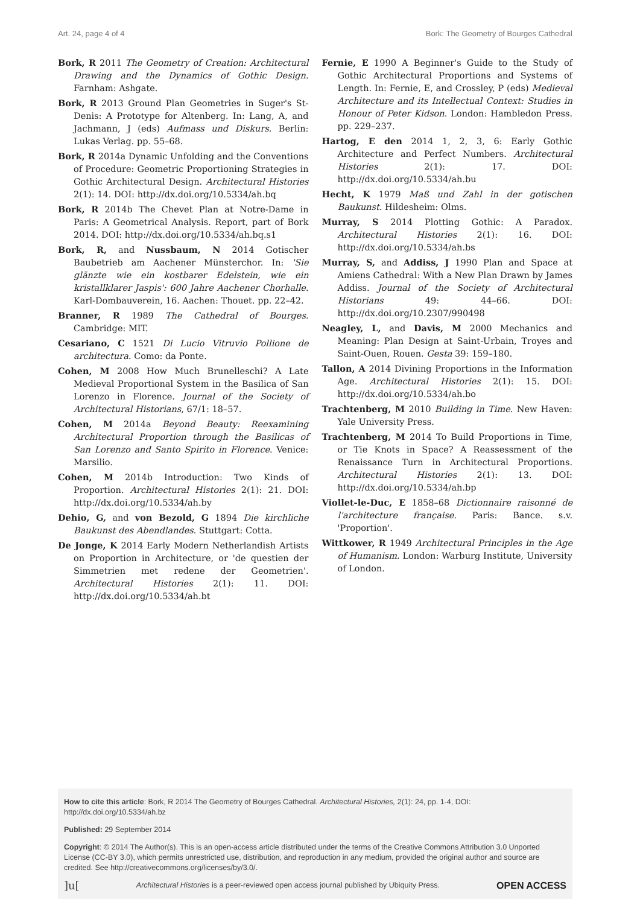Art. 24, page 4 of 4 Bork: The Geometry of Bourges Cathedral
Bork, R 2011 The Geometry of Creation: Architectural Drawing and the Dynamics of Gothic Design. Farnham: Ashgate.
Bork, R 2013 Ground Plan Geometries in Suger's St-Denis: A Prototype for Altenberg. In: Lang, A, and Jachmann, J (eds) Aufmass und Diskurs. Berlin: Lukas Verlag. pp. 55–68.
Bork, R 2014a Dynamic Unfolding and the Conventions of Procedure: Geometric Proportioning Strategies in Gothic Architectural Design. Architectural Histories 2(1): 14. DOI: http://dx.doi.org/10.5334/ah.bq
Bork, R 2014b The Chevet Plan at Notre-Dame in Paris: A Geometrical Analysis. Report, part of Bork 2014. DOI: http://dx.doi.org/10.5334/ah.bq.s1
Bork, R, and Nussbaum, N 2014 Gotischer Baubetrieb am Aachener Münsterchor. In: 'Sie glänzte wie ein kostbarer Edelstein, wie ein kristallklarer Jaspis': 600 Jahre Aachener Chorhalle. Karl-Dombauverein, 16. Aachen: Thouet. pp. 22–42.
Branner, R 1989 The Cathedral of Bourges. Cambridge: MIT.
Cesariano, C 1521 Di Lucio Vitruvio Pollione de architectura. Como: da Ponte.
Cohen, M 2008 How Much Brunelleschi? A Late Medieval Proportional System in the Basilica of San Lorenzo in Florence. Journal of the Society of Architectural Historians, 67/1: 18–57.
Cohen, M 2014a Beyond Beauty: Reexamining Architectural Proportion through the Basilicas of San Lorenzo and Santo Spirito in Florence. Venice: Marsilio.
Cohen, M 2014b Introduction: Two Kinds of Proportion. Architectural Histories 2(1): 21. DOI: http://dx.doi.org/10.5334/ah.by
Dehio, G, and von Bezold, G 1894 Die kirchliche Baukunst des Abendlandes. Stuttgart: Cotta.
De Jonge, K 2014 Early Modern Netherlandish Artists on Proportion in Architecture, or 'de questien der Simmetrien met redene der Geometrien'. Architectural Histories 2(1): 11. DOI: http://dx.doi.org/10.5334/ah.bt
Fernie, E 1990 A Beginner's Guide to the Study of Gothic Architectural Proportions and Systems of Length. In: Fernie, E, and Crossley, P (eds) Medieval Architecture and its Intellectual Context: Studies in Honour of Peter Kidson. London: Hambledon Press. pp. 229–237.
Hartog, E den 2014 1, 2, 3, 6: Early Gothic Architecture and Perfect Numbers. Architectural Histories 2(1): 17. DOI: http://dx.doi.org/10.5334/ah.bu
Hecht, K 1979 Maß und Zahl in der gotischen Baukunst. Hildesheim: Olms.
Murray, S 2014 Plotting Gothic: A Paradox. Architectural Histories 2(1): 16. DOI: http://dx.doi.org/10.5334/ah.bs
Murray, S, and Addiss, J 1990 Plan and Space at Amiens Cathedral: With a New Plan Drawn by James Addiss. Journal of the Society of Architectural Historians 49: 44–66. DOI: http://dx.doi.org/10.2307/990498
Neagley, L, and Davis, M 2000 Mechanics and Meaning: Plan Design at Saint-Urbain, Troyes and Saint-Ouen, Rouen. Gesta 39: 159–180.
Tallon, A 2014 Divining Proportions in the Information Age. Architectural Histories 2(1): 15. DOI: http://dx.doi.org/10.5334/ah.bo
Trachtenberg, M 2010 Building in Time. New Haven: Yale University Press.
Trachtenberg, M 2014 To Build Proportions in Time, or Tie Knots in Space? A Reassessment of the Renaissance Turn in Architectural Proportions. Architectural Histories 2(1): 13. DOI: http://dx.doi.org/10.5334/ah.bp
Viollet-le-Duc, E 1858–68 Dictionnaire raisonné de l'architecture française. Paris: Bance. s.v. 'Proportion'.
Wittkower, R 1949 Architectural Principles in the Age of Humanism. London: Warburg Institute, University of London.
How to cite this article: Bork, R 2014 The Geometry of Bourges Cathedral. Architectural Histories, 2(1): 24, pp. 1-4, DOI: http://dx.doi.org/10.5334/ah.bz
Published: 29 September 2014
Copyright: © 2014 The Author(s). This is an open-access article distributed under the terms of the Creative Commons Attribution 3.0 Unported License (CC-BY 3.0), which permits unrestricted use, distribution, and reproduction in any medium, provided the original author and source are credited. See http://creativecommons.org/licenses/by/3.0/.
]u[Architectural Histories is a peer-reviewed open access journal published by Ubiquity Press. OPEN ACCESS